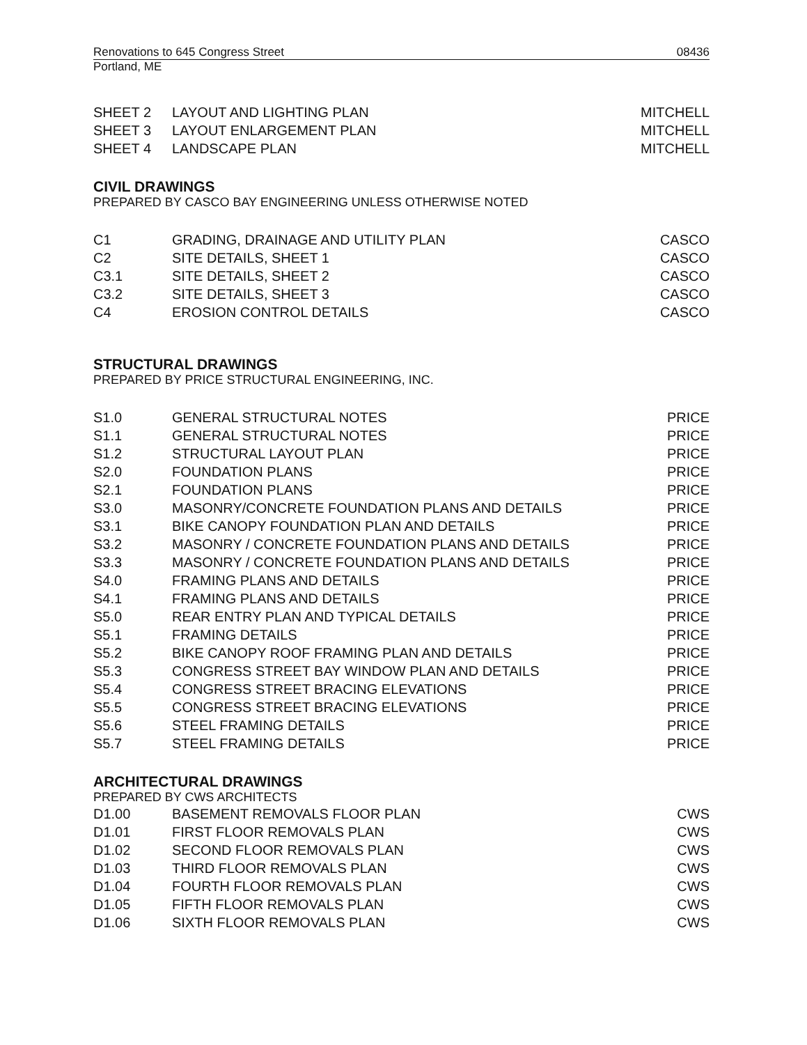Renovations to 645 Congress Street 08436
Portland, ME
| SHEET 2 | LAYOUT AND LIGHTING PLAN | MITCHELL |
| SHEET 3 | LAYOUT ENLARGEMENT PLAN | MITCHELL |
| SHEET 4 | LANDSCAPE PLAN | MITCHELL |
CIVIL DRAWINGS
PREPARED BY CASCO BAY ENGINEERING UNLESS OTHERWISE NOTED
| C1 | GRADING, DRAINAGE AND UTILITY PLAN | CASCO |
| C2 | SITE DETAILS, SHEET 1 | CASCO |
| C3.1 | SITE DETAILS, SHEET 2 | CASCO |
| C3.2 | SITE DETAILS, SHEET 3 | CASCO |
| C4 | EROSION CONTROL DETAILS | CASCO |
STRUCTURAL DRAWINGS
PREPARED BY PRICE STRUCTURAL ENGINEERING, INC.
| S1.0 | GENERAL STRUCTURAL NOTES | PRICE |
| S1.1 | GENERAL STRUCTURAL NOTES | PRICE |
| S1.2 | STRUCTURAL LAYOUT PLAN | PRICE |
| S2.0 | FOUNDATION PLANS | PRICE |
| S2.1 | FOUNDATION PLANS | PRICE |
| S3.0 | MASONRY/CONCRETE FOUNDATION PLANS AND DETAILS | PRICE |
| S3.1 | BIKE CANOPY FOUNDATION PLAN AND DETAILS | PRICE |
| S3.2 | MASONRY / CONCRETE FOUNDATION PLANS AND DETAILS | PRICE |
| S3.3 | MASONRY / CONCRETE FOUNDATION PLANS AND DETAILS | PRICE |
| S4.0 | FRAMING PLANS AND DETAILS | PRICE |
| S4.1 | FRAMING PLANS AND DETAILS | PRICE |
| S5.0 | REAR ENTRY PLAN AND TYPICAL DETAILS | PRICE |
| S5.1 | FRAMING DETAILS | PRICE |
| S5.2 | BIKE CANOPY ROOF FRAMING PLAN AND DETAILS | PRICE |
| S5.3 | CONGRESS STREET BAY WINDOW PLAN AND DETAILS | PRICE |
| S5.4 | CONGRESS STREET BRACING ELEVATIONS | PRICE |
| S5.5 | CONGRESS STREET BRACING ELEVATIONS | PRICE |
| S5.6 | STEEL FRAMING DETAILS | PRICE |
| S5.7 | STEEL FRAMING DETAILS | PRICE |
ARCHITECTURAL DRAWINGS
PREPARED BY CWS ARCHITECTS
| D1.00 | BASEMENT REMOVALS FLOOR PLAN | CWS |
| D1.01 | FIRST FLOOR REMOVALS PLAN | CWS |
| D1.02 | SECOND FLOOR REMOVALS PLAN | CWS |
| D1.03 | THIRD FLOOR REMOVALS PLAN | CWS |
| D1.04 | FOURTH FLOOR REMOVALS PLAN | CWS |
| D1.05 | FIFTH FLOOR REMOVALS PLAN | CWS |
| D1.06 | SIXTH FLOOR REMOVALS PLAN | CWS |